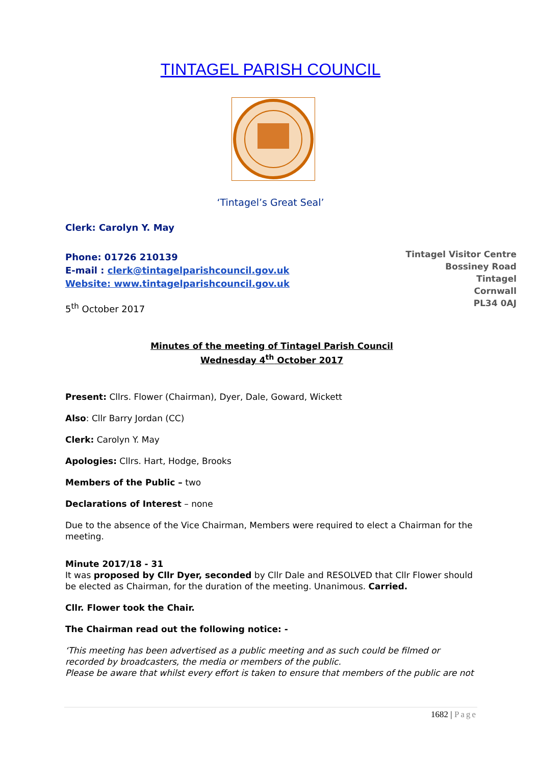TINTAGEL PARISH COUNCIL
‘Tintagel’s Great Seal’
Tintagel Visitor Centre
Bossiney Road
Tintagel
Cornwall
PL34 0AJ
Clerk: Carolyn Y. May
Phone: 01726 210139
E-mail : clerk@tintagelparishcouncil.gov.uk
Website: www.tintagelparishcouncil.gov.uk
5<sup>th</sup> October 2017
Minutes of the meeting of Tintagel Parish Council
Wednesday 4<sup>th</sup> October 2017
Present: Cllrs. Flower (Chairman), Dyer, Dale, Goward, Wickett
Also: Cllr Barry Jordan (CC)
Clerk: Carolyn Y. May
Apologies: Cllrs. Hart, Hodge, Brooks
Members of the Public – two
Declarations of Interest – none
Due to the absence of the Vice Chairman, Members were required to elect a Chairman for the meeting.
Minute 2017/18 - 31
It was proposed by Cllr Dyer, seconded by Cllr Dale and RESOLVED that Cllr Flower should be elected as Chairman, for the duration of the meeting. Unanimous. Carried.
Cllr. Flower took the Chair.
The Chairman read out the following notice: -
‘This meeting has been advertised as a public meeting and as such could be filmed or recorded by broadcasters, the media or members of the public.
Please be aware that whilst every effort is taken to ensure that members of the public are not
1682 | Page